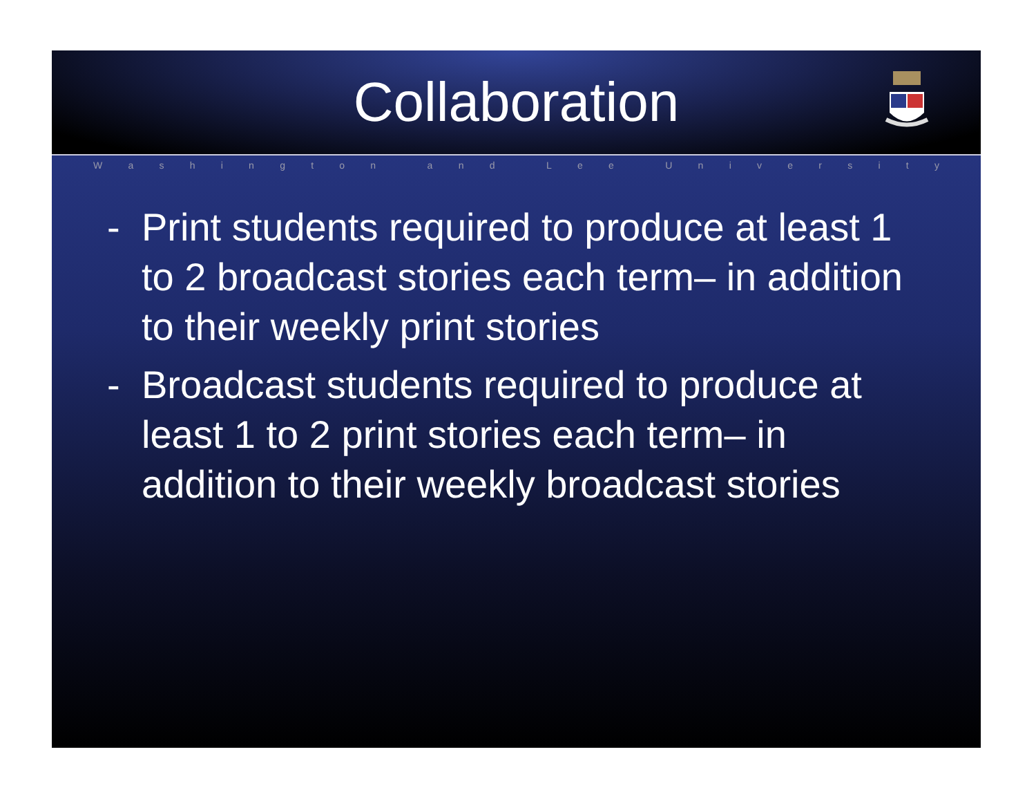Collaboration
Washington and Lee University
- Print students required to produce at least 1 to 2 broadcast stories each term– in addition to their weekly print stories
- Broadcast students required to produce at least 1 to 2 print stories each term– in addition to their weekly broadcast stories